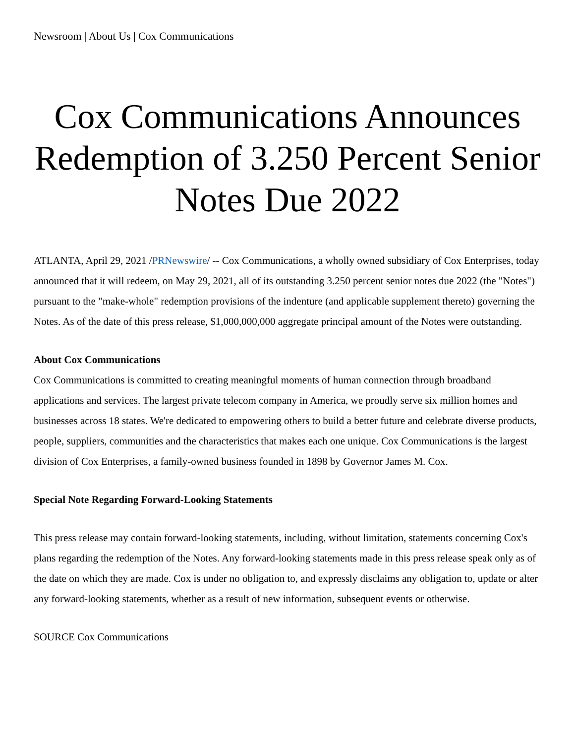Newsroom | About Us | Cox Communications
Cox Communications Announces Redemption of 3.250 Percent Senior Notes Due 2022
ATLANTA, April 29, 2021 /PRNewswire/ -- Cox Communications, a wholly owned subsidiary of Cox Enterprises, today announced that it will redeem, on May 29, 2021, all of its outstanding 3.250 percent senior notes due 2022 (the "Notes") pursuant to the "make-whole" redemption provisions of the indenture (and applicable supplement thereto) governing the Notes. As of the date of this press release, $1,000,000,000 aggregate principal amount of the Notes were outstanding.
About Cox Communications
Cox Communications is committed to creating meaningful moments of human connection through broadband applications and services. The largest private telecom company in America, we proudly serve six million homes and businesses across 18 states. We're dedicated to empowering others to build a better future and celebrate diverse products, people, suppliers, communities and the characteristics that makes each one unique. Cox Communications is the largest division of Cox Enterprises, a family-owned business founded in 1898 by Governor James M. Cox.
Special Note Regarding Forward-Looking Statements
This press release may contain forward-looking statements, including, without limitation, statements concerning Cox's plans regarding the redemption of the Notes. Any forward-looking statements made in this press release speak only as of the date on which they are made. Cox is under no obligation to, and expressly disclaims any obligation to, update or alter any forward-looking statements, whether as a result of new information, subsequent events or otherwise.
SOURCE Cox Communications